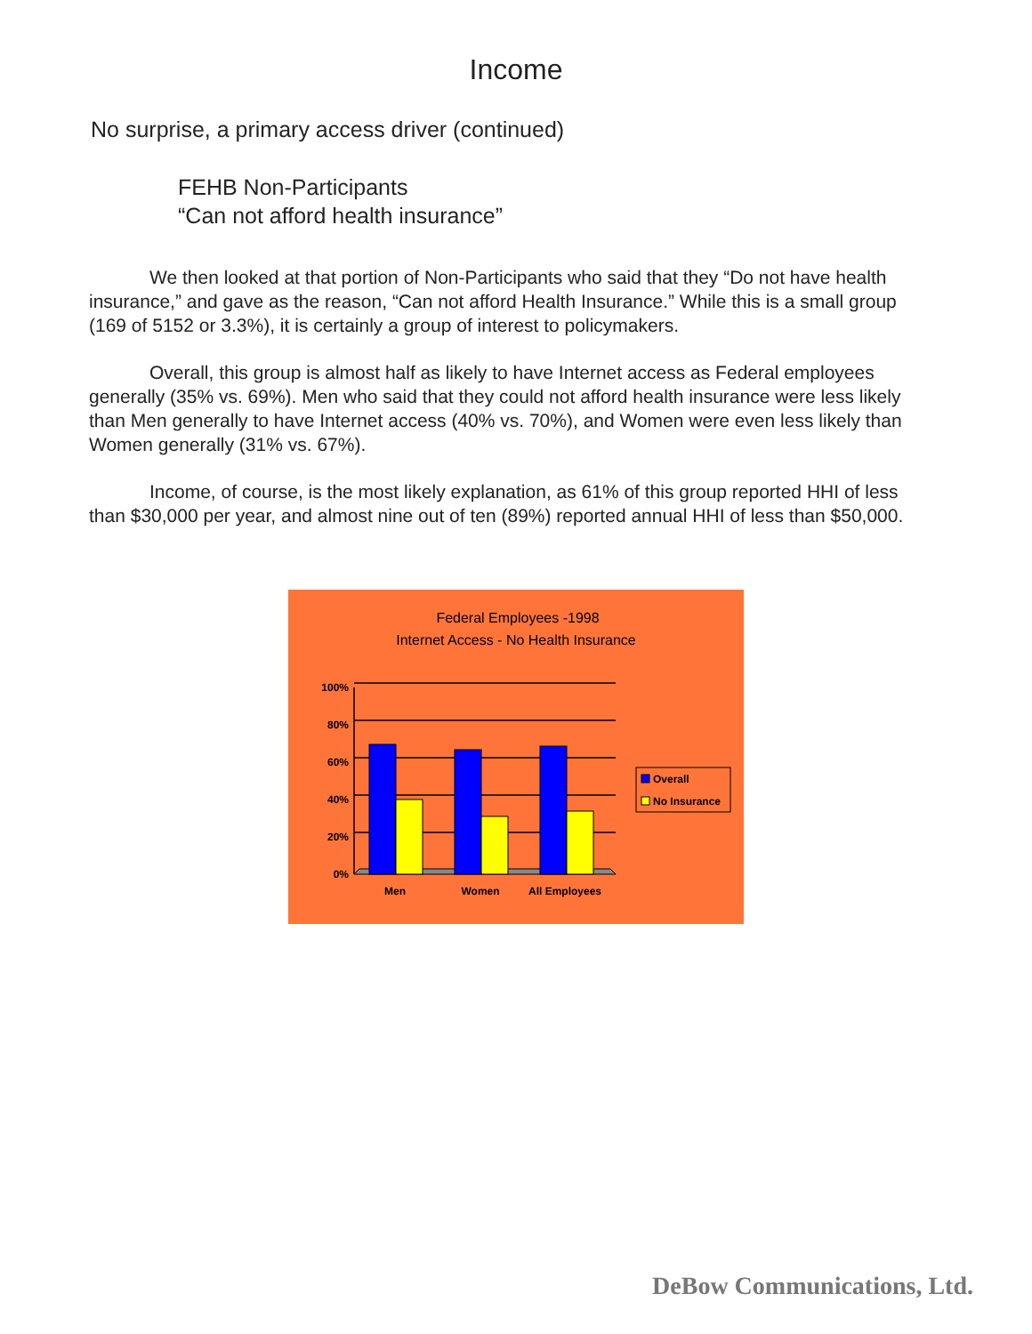Income
No surprise, a primary access driver (continued)
FEHB Non-Participants
“Can not afford health insurance”
We then looked at that portion of Non-Participants who said that they “Do not have health insurance,” and gave as the reason, “Can not afford Health Insurance.” While this is a small group (169 of 5152 or 3.3%), it is certainly a group of interest to policymakers.
Overall, this group is almost half as likely to have Internet access as Federal employees generally (35% vs. 69%). Men who said that they could not afford health insurance were less likely than Men generally to have Internet access (40% vs. 70%), and Women were even less likely than Women generally (31% vs. 67%).
Income, of course, is the most likely explanation, as 61% of this group reported HHI of less than $30,000 per year, and almost nine out of ten (89%) reported annual HHI of less than $50,000.
Federal Employees -1998
Internet Access - No Health Insurance
100%
80%
60%
40%
20%
0%
Men
Women
All Employees
Overall
No Insurance
DeBow Communications, Ltd.